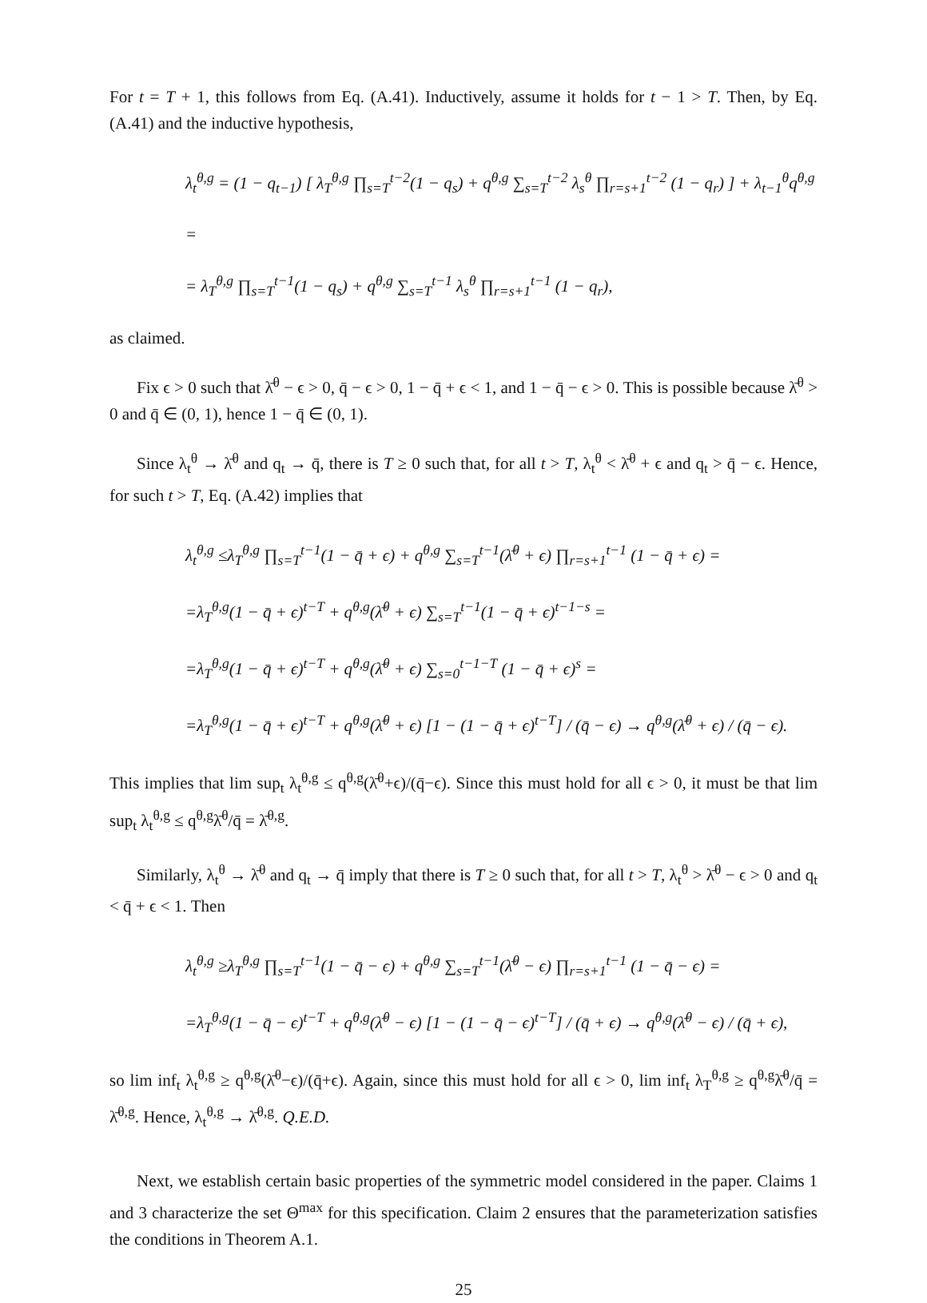For t = T + 1, this follows from Eq. (A.41). Inductively, assume it holds for t − 1 > T. Then, by Eq. (A.41) and the inductive hypothesis,
λ<sub>t</sub><sup>θ,g</sup> = (1 − q<sub>t−1</sub>) [ λ<sub>T</sub><sup>θ,g</sup> ∏<sub>s=T</sub><sup>t−2</sup>(1 − q<sub>s</sub>) + q<sup>θ,g</sup> ∑<sub>s=T</sub><sup>t−2</sup> λ<sub>s</sub><sup>θ</sup> ∏<sub>r=s+1</sub><sup>t−2</sup> (1 − q<sub>r</sub>) ] + λ<sub>t−1</sub><sup>θ</sup>q<sup>θ,g</sup> =
= λ<sub>T</sub><sup>θ,g</sup> ∏<sub>s=T</sub><sup>t−1</sup>(1 − q<sub>s</sub>) + q<sup>θ,g</sup> ∑<sub>s=T</sub><sup>t−1</sup> λ<sub>s</sub><sup>θ</sup> ∏<sub>r=s+1</sub><sup>t−1</sup> (1 − q<sub>r</sub>),
as claimed.
Fix ϵ > 0 such that λ̄<sup>θ</sup> − ϵ > 0, q̄ − ϵ > 0, 1 − q̄ + ϵ < 1, and 1 − q̄ − ϵ > 0. This is possible because λ̄<sup>θ</sup> > 0 and q̄ ∈ (0, 1), hence 1 − q̄ ∈ (0, 1).
Since λ<sub>t</sub><sup>θ</sup> → λ̄<sup>θ</sup> and q<sub>t</sub> → q̄, there is T ≥ 0 such that, for all t > T, λ<sub>t</sub><sup>θ</sup> < λ̄<sup>θ</sup> + ϵ and q<sub>t</sub> > q̄ − ϵ. Hence, for such t > T, Eq. (A.42) implies that
λ<sub>t</sub><sup>θ,g</sup> ≤λ<sub>T</sub><sup>θ,g</sup> ∏<sub>s=T</sub><sup>t−1</sup>(1 − q̄ + ϵ) + q<sup>θ,g</sup> ∑<sub>s=T</sub><sup>t−1</sup>(λ̄<sup>θ</sup> + ϵ) ∏<sub>r=s+1</sub><sup>t−1</sup> (1 − q̄ + ϵ) =
=λ<sub>T</sub><sup>θ,g</sup>(1 − q̄ + ϵ)<sup>t−T</sup> + q<sup>θ,g</sup>(λ̄<sup>θ</sup> + ϵ) ∑<sub>s=T</sub><sup>t−1</sup>(1 − q̄ + ϵ)<sup>t−1−s</sup> =
=λ<sub>T</sub><sup>θ,g</sup>(1 − q̄ + ϵ)<sup>t−T</sup> + q<sup>θ,g</sup>(λ̄<sup>θ</sup> + ϵ) ∑<sub>s=0</sub><sup>t−1−T</sup> (1 − q̄ + ϵ)<sup>s</sup> =
=λ<sub>T</sub><sup>θ,g</sup>(1 − q̄ + ϵ)<sup>t−T</sup> + q<sup>θ,g</sup>(λ̄<sup>θ</sup> + ϵ) [1 − (1 − q̄ + ϵ)<sup>t−T</sup>] / (q̄ − ϵ) → q<sup>θ,g</sup>(λ̄<sup>θ</sup> + ϵ) / (q̄ − ϵ).
This implies that lim sup<sub>t</sub> λ<sub>t</sub><sup>θ,g</sup> ≤ q<sup>θ,g</sup>(λ̄<sup>θ</sup>+ϵ)/(q̄−ϵ). Since this must hold for all ϵ > 0, it must be that lim sup<sub>t</sub> λ<sub>t</sub><sup>θ,g</sup> ≤ q<sup>θ,g</sup>λ̄<sup>θ</sup>/q̄ = λ̄<sup>θ,g</sup>.
Similarly, λ<sub>t</sub><sup>θ</sup> → λ̄<sup>θ</sup> and q<sub>t</sub> → q̄ imply that there is T ≥ 0 such that, for all t > T, λ<sub>t</sub><sup>θ</sup> > λ̄<sup>θ</sup> − ϵ > 0 and q<sub>t</sub> < q̄ + ϵ < 1. Then
λ<sub>t</sub><sup>θ,g</sup> ≥λ<sub>T</sub><sup>θ,g</sup> ∏<sub>s=T</sub><sup>t−1</sup>(1 − q̄ − ϵ) + q<sup>θ,g</sup> ∑<sub>s=T</sub><sup>t−1</sup>(λ̄<sup>θ</sup> − ϵ) ∏<sub>r=s+1</sub><sup>t−1</sup> (1 − q̄ − ϵ) =
=λ<sub>T</sub><sup>θ,g</sup>(1 − q̄ − ϵ)<sup>t−T</sup> + q<sup>θ,g</sup>(λ̄<sup>θ</sup> − ϵ) [1 − (1 − q̄ − ϵ)<sup>t−T</sup>] / (q̄ + ϵ) → q<sup>θ,g</sup>(λ̄<sup>θ</sup> − ϵ) / (q̄ + ϵ),
so lim inf<sub>t</sub> λ<sub>t</sub><sup>θ,g</sup> ≥ q<sup>θ,g</sup>(λ̄<sup>θ</sup>−ϵ)/(q̄+ϵ). Again, since this must hold for all ϵ > 0, lim inf<sub>t</sub> λ<sub>T</sub><sup>θ,g</sup> ≥ q<sup>θ,g</sup>λ̄<sup>θ</sup>/q̄ = λ̄<sup>θ,g</sup>. Hence, λ<sub>t</sub><sup>θ,g</sup> → λ̄<sup>θ,g</sup>. Q.E.D.
Next, we establish certain basic properties of the symmetric model considered in the paper. Claims 1 and 3 characterize the set Θ<sup>max</sup> for this specification. Claim 2 ensures that the parameterization satisfies the conditions in Theorem A.1.
25